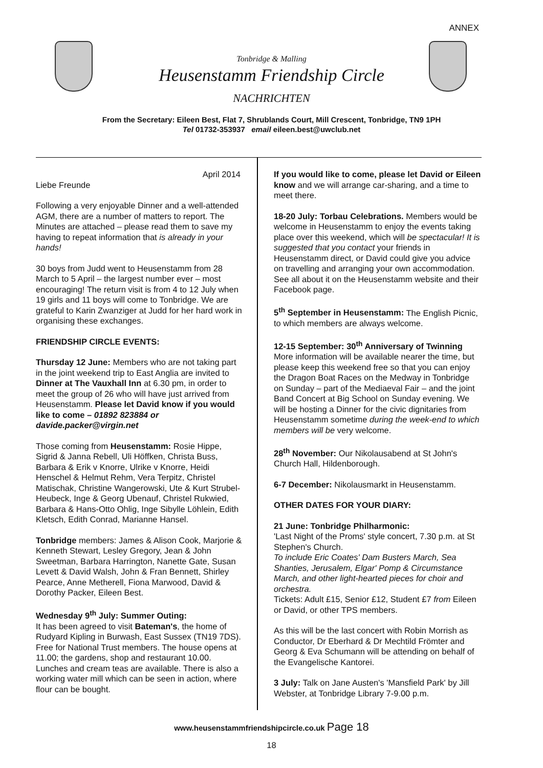ANNEX
Tonbridge & Malling
Heusenstamm Friendship Circle
NACHRICHTEN
From the Secretary: Eileen Best, Flat 7, Shrublands Court, Mill Crescent, Tonbridge, TN9 1PH
Tel 01732-353937 email eileen.best@uwclub.net
April 2014
Liebe Freunde
Following a very enjoyable Dinner and a well-attended AGM, there are a number of matters to report. The Minutes are attached – please read them to save my having to repeat information that is already in your hands!
30 boys from Judd went to Heusenstamm from 28 March to 5 April – the largest number ever – most encouraging! The return visit is from 4 to 12 July when 19 girls and 11 boys will come to Tonbridge. We are grateful to Karin Zwanziger at Judd for her hard work in organising these exchanges.
FRIENDSHIP CIRCLE EVENTS:
Thursday 12 June: Members who are not taking part in the joint weekend trip to East Anglia are invited to Dinner at The Vauxhall Inn at 6.30 pm, in order to meet the group of 26 who will have just arrived from Heusenstamm. Please let David know if you would like to come – 01892 823884 or davide.packer@virgin.net
Those coming from Heusenstamm: Rosie Hippe, Sigrid & Janna Rebell, Uli Höffken, Christa Buss, Barbara & Erik v Knorre, Ulrike v Knorre, Heidi Henschel & Helmut Rehm, Vera Terpitz, Christel Matischak, Christine Wangerowski, Ute & Kurt Strubel-Heubeck, Inge & Georg Ubenauf, Christel Rukwied, Barbara & Hans-Otto Ohlig, Inge Sibylle Löhlein, Edith Kletsch, Edith Conrad, Marianne Hansel.
Tonbridge members: James & Alison Cook, Marjorie & Kenneth Stewart, Lesley Gregory, Jean & John Sweetman, Barbara Harrington, Nanette Gate, Susan Levett & David Walsh, John & Fran Bennett, Shirley Pearce, Anne Metherell, Fiona Marwood, David & Dorothy Packer, Eileen Best.
Wednesday 9<sup>th</sup> July: Summer Outing:
It has been agreed to visit Bateman's, the home of Rudyard Kipling in Burwash, East Sussex (TN19 7DS). Free for National Trust members. The house opens at 11.00; the gardens, shop and restaurant 10.00. Lunches and cream teas are available. There is also a working water mill which can be seen in action, where flour can be bought.
If you would like to come, please let David or Eileen know and we will arrange car-sharing, and a time to meet there.
18-20 July: Torbau Celebrations. Members would be welcome in Heusenstamm to enjoy the events taking place over this weekend, which will be spectacular! It is suggested that you contact your friends in Heusenstamm direct, or David could give you advice on travelling and arranging your own accommodation. See all about it on the Heusenstamm website and their Facebook page.
5<sup>th</sup> September in Heusenstamm: The English Picnic, to which members are always welcome.
12-15 September: 30<sup>th</sup> Anniversary of Twinning
More information will be available nearer the time, but please keep this weekend free so that you can enjoy the Dragon Boat Races on the Medway in Tonbridge on Sunday – part of the Mediaeval Fair – and the joint Band Concert at Big School on Sunday evening. We will be hosting a Dinner for the civic dignitaries from Heusenstamm sometime during the week-end to which members will be very welcome.
28<sup>th</sup> November: Our Nikolausabend at St John's Church Hall, Hildenborough.
6-7 December: Nikolausmarkt in Heusenstamm.
OTHER DATES FOR YOUR DIARY:
21 June: Tonbridge Philharmonic:
'Last Night of the Proms' style concert, 7.30 p.m. at St Stephen's Church.
To include Eric Coates' Dam Busters March, Sea Shanties, Jerusalem, Elgar' Pomp & Circumstance March, and other light-hearted pieces for choir and orchestra.
Tickets: Adult £15, Senior £12, Student £7 from Eileen or David, or other TPS members.
As this will be the last concert with Robin Morrish as Conductor, Dr Eberhard & Dr Mechtild Frömter and Georg & Eva Schumann will be attending on behalf of the Evangelische Kantorei.
3 July: Talk on Jane Austen's 'Mansfield Park' by Jill Webster, at Tonbridge Library 7-9.00 p.m.
www.heusenstammfriendshipcircle.co.uk Page 18
18